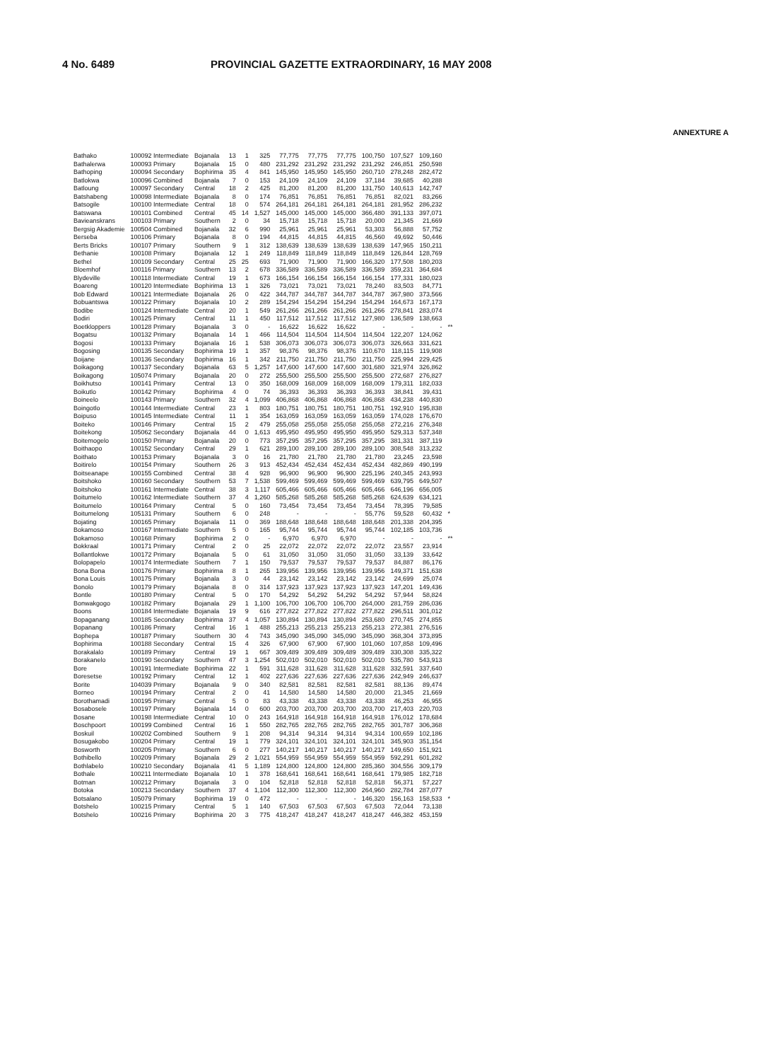4 No. 6489 PROVINCIAL GAZETTE EXTRAORDINARY, 16 MAY 2008
ANNEXTURE A
| Bathako | 100092 Intermediate | Bojanala | 13 | 1 | 325 | 77,775 | 77,775 | 77,775 | 100,750 | 107,527 | 109,160 | |
| Bathalerwa | 100093 Primary | Bojanala | 15 | 0 | 480 | 231,292 | 231,292 | 231,292 | 231,292 | 246,851 | 250,598 | |
| Bathoping | 100094 Secondary | Bophirima | 35 | 4 | 841 | 145,950 | 145,950 | 145,950 | 260,710 | 278,248 | 282,472 | |
| Batlokwa | 100096 Combined | Bojanala | 7 | 0 | 153 | 24,109 | 24,109 | 24,109 | 37,184 | 39,685 | 40,288 | |
| Batloung | 100097 Secondary | Central | 18 | 2 | 425 | 81,200 | 81,200 | 81,200 | 131,750 | 140,613 | 142,747 | |
| Batshabeng | 100098 Intermediate | Bojanala | 8 | 0 | 174 | 76,851 | 76,851 | 76,851 | 76,851 | 82,021 | 83,266 | |
| Batsogile | 100100 Intermediate | Central | 18 | 0 | 574 | 264,181 | 264,181 | 264,181 | 264,181 | 281,952 | 286,232 | |
| Batswana | 100101 Combined | Central | 45 | 14 | 1,527 | 145,000 | 145,000 | 145,000 | 366,480 | 391,133 | 397,071 | |
| Bavieanskrans | 100103 Primary | Southern | 2 | 0 | 34 | 15,718 | 15,718 | 15,718 | 20,000 | 21,345 | 21,669 | |
| Bergsig Akademie | 100504 Combined | Bojanala | 32 | 6 | 990 | 25,961 | 25,961 | 25,961 | 53,303 | 56,888 | 57,752 | |
| Berseba | 100106 Primary | Bojanala | 8 | 0 | 194 | 44,815 | 44,815 | 44,815 | 46,560 | 49,692 | 50,446 | |
| Berts Bricks | 100107 Primary | Southern | 9 | 1 | 312 | 138,639 | 138,639 | 138,639 | 138,639 | 147,965 | 150,211 | |
| Bethanie | 100108 Primary | Bojanala | 12 | 1 | 249 | 118,849 | 118,849 | 118,849 | 118,849 | 126,844 | 128,769 | |
| Bethel | 100109 Secondary | Central | 25 | 25 | 693 | 71,900 | 71,900 | 71,900 | 166,320 | 177,508 | 180,203 | |
| Bloemhof | 100116 Primary | Southern | 13 | 2 | 678 | 336,589 | 336,589 | 336,589 | 336,589 | 359,231 | 364,684 | |
| Blydeville | 100118 Intermediate | Central | 19 | 1 | 673 | 166,154 | 166,154 | 166,154 | 166,154 | 177,331 | 180,023 | |
| Boareng | 100120 Intermediate | Bophirima | 13 | 1 | 326 | 73,021 | 73,021 | 73,021 | 78,240 | 83,503 | 84,771 | |
| Bob Edward | 100121 Intermediate | Bojanala | 26 | 0 | 422 | 344,787 | 344,787 | 344,787 | 344,787 | 367,980 | 373,566 | |
| Bobuantswa | 100122 Primary | Bojanala | 10 | 2 | 289 | 154,294 | 154,294 | 154,294 | 154,294 | 164,673 | 167,173 | |
| Bodibe | 100124 Intermediate | Central | 20 | 1 | 549 | 261,266 | 261,266 | 261,266 | 261,266 | 278,841 | 283,074 | |
| Bodiri | 100125 Primary | Central | 11 | 1 | 450 | 117,512 | 117,512 | 117,512 | 127,980 | 136,589 | 138,663 | |
| Boetkloppers | 100128 Primary | Bojanala | 3 | 0 | - | 16,622 | 16,622 | 16,622 | - | - | - | ** |
| Bogatsu | 100132 Primary | Bojanala | 14 | 1 | 466 | 114,504 | 114,504 | 114,504 | 114,504 | 122,207 | 124,062 | |
| Bogosi | 100133 Primary | Bojanala | 16 | 1 | 538 | 306,073 | 306,073 | 306,073 | 306,073 | 326,663 | 331,621 | |
| Bogosing | 100135 Secondary | Bophirima | 19 | 1 | 357 | 98,376 | 98,376 | 98,376 | 110,670 | 118,115 | 119,908 | |
| Boijane | 100136 Secondary | Bophirima | 16 | 1 | 342 | 211,750 | 211,750 | 211,750 | 211,750 | 225,994 | 229,425 | |
| Boikagong | 100137 Secondary | Bojanala | 63 | 5 | 1,257 | 147,600 | 147,600 | 147,600 | 301,680 | 321,974 | 326,862 | |
| Boikagong | 105074 Primary | Bojanala | 20 | 0 | 272 | 255,500 | 255,500 | 255,500 | 255,500 | 272,687 | 276,827 | |
| Boikhutso | 100141 Primary | Central | 13 | 0 | 350 | 168,009 | 168,009 | 168,009 | 168,009 | 179,311 | 182,033 | |
| Boikutlo | 100142 Primary | Bophirima | 4 | 0 | 74 | 36,393 | 36,393 | 36,393 | 36,393 | 38,841 | 39,431 | |
| Boineelo | 100143 Primary | Southern | 32 | 4 | 1,099 | 406,868 | 406,868 | 406,868 | 406,868 | 434,238 | 440,830 | |
| Boingotlo | 100144 Intermediate | Central | 23 | 1 | 803 | 180,751 | 180,751 | 180,751 | 180,751 | 192,910 | 195,838 | |
| Boipuso | 100145 Intermediate | Central | 11 | 1 | 354 | 163,059 | 163,059 | 163,059 | 163,059 | 174,028 | 176,670 | |
| Boiteko | 100146 Primary | Central | 15 | 2 | 479 | 255,058 | 255,058 | 255,058 | 255,058 | 272,216 | 276,348 | |
| Boitekong | 105062 Secondary | Bojanala | 44 | 0 | 1,613 | 495,950 | 495,950 | 495,950 | 495,950 | 529,313 | 537,348 | |
| Boitemogelo | 100150 Primary | Bojanala | 20 | 0 | 773 | 357,295 | 357,295 | 357,295 | 357,295 | 381,331 | 387,119 | |
| Boithaopo | 100152 Secondary | Central | 29 | 1 | 621 | 289,100 | 289,100 | 289,100 | 289,100 | 308,548 | 313,232 | |
| Boithato | 100153 Primary | Bojanala | 3 | 0 | 16 | 21,780 | 21,780 | 21,780 | 21,780 | 23,245 | 23,598 | |
| Boitirelo | 100154 Primary | Southern | 26 | 3 | 913 | 452,434 | 452,434 | 452,434 | 452,434 | 482,869 | 490,199 | |
| Boitseanape | 100155 Combined | Central | 38 | 4 | 928 | 96,900 | 96,900 | 96,900 | 225,196 | 240,345 | 243,993 | |
| Boitshoko | 100160 Secondary | Southern | 53 | 7 | 1,538 | 599,469 | 599,469 | 599,469 | 599,469 | 639,795 | 649,507 | |
| Boitshoko | 100161 Intermediate | Central | 38 | 3 | 1,117 | 605,466 | 605,466 | 605,466 | 605,466 | 646,196 | 656,005 | |
| Boitumelo | 100162 Intermediate | Southern | 37 | 4 | 1,260 | 585,268 | 585,268 | 585,268 | 585,268 | 624,639 | 634,121 | |
| Boitumelo | 100164 Primary | Central | 5 | 0 | 160 | 73,454 | 73,454 | 73,454 | 73,454 | 78,395 | 79,585 | |
| Boitumelong | 105131 Primary | Southern | 6 | 0 | 248 | - | - | - | 55,776 | 59,528 | 60,432 | * |
| Bojating | 100165 Primary | Bojanala | 11 | 0 | 369 | 188,648 | 188,648 | 188,648 | 188,648 | 201,338 | 204,395 | |
| Bokamoso | 100167 Intermediate | Southern | 5 | 0 | 165 | 95,744 | 95,744 | 95,744 | 95,744 | 102,185 | 103,736 | |
| Bokamoso | 100168 Primary | Bophirima | 2 | 0 | - | 6,970 | 6,970 | 6,970 | - | - | - | ** |
| Bokkraal | 100171 Primary | Central | 2 | 0 | 25 | 22,072 | 22,072 | 22,072 | 22,072 | 23,557 | 23,914 | |
| Bollantlokwe | 100172 Primary | Bojanala | 5 | 0 | 61 | 31,050 | 31,050 | 31,050 | 31,050 | 33,139 | 33,642 | |
| Bolopapelo | 100174 Intermediate | Southern | 7 | 1 | 150 | 79,537 | 79,537 | 79,537 | 79,537 | 84,887 | 86,176 | |
| Bona Bona | 100176 Primary | Bophirima | 8 | 1 | 265 | 139,956 | 139,956 | 139,956 | 139,956 | 149,371 | 151,638 | |
| Bona Louis | 100175 Primary | Bojanala | 3 | 0 | 44 | 23,142 | 23,142 | 23,142 | 23,142 | 24,699 | 25,074 | |
| Bonolo | 100179 Primary | Bojanala | 8 | 0 | 314 | 137,923 | 137,923 | 137,923 | 137,923 | 147,201 | 149,436 | |
| Bontle | 100180 Primary | Central | 5 | 0 | 170 | 54,292 | 54,292 | 54,292 | 54,292 | 57,944 | 58,824 | |
| Bonwakgogo | 100182 Primary | Bojanala | 29 | 1 | 1,100 | 106,700 | 106,700 | 106,700 | 264,000 | 281,759 | 286,036 | |
| Boons | 100184 Intermediate | Bojanala | 19 | 9 | 616 | 277,822 | 277,822 | 277,822 | 277,822 | 296,511 | 301,012 | |
| Bopaganang | 100185 Secondary | Bophirima | 37 | 4 | 1,057 | 130,894 | 130,894 | 130,894 | 253,680 | 270,745 | 274,855 | |
| Bopanang | 100186 Primary | Central | 16 | 1 | 488 | 255,213 | 255,213 | 255,213 | 255,213 | 272,381 | 276,516 | |
| Bophepa | 100187 Primary | Southern | 30 | 4 | 743 | 345,090 | 345,090 | 345,090 | 345,090 | 368,304 | 373,895 | |
| Bophirima | 100188 Secondary | Central | 15 | 4 | 326 | 67,900 | 67,900 | 67,900 | 101,060 | 107,858 | 109,496 | |
| Borakalalo | 100189 Primary | Central | 19 | 1 | 667 | 309,489 | 309,489 | 309,489 | 309,489 | 330,308 | 335,322 | |
| Borakanelo | 100190 Secondary | Southern | 47 | 3 | 1,254 | 502,010 | 502,010 | 502,010 | 502,010 | 535,780 | 543,913 | |
| Bore | 100191 Intermediate | Bophirima | 22 | 1 | 591 | 311,628 | 311,628 | 311,628 | 311,628 | 332,591 | 337,640 | |
| Boresetse | 100192 Primary | Central | 12 | 1 | 402 | 227,636 | 227,636 | 227,636 | 227,636 | 242,949 | 246,637 | |
| Borite | 104039 Primary | Bojanala | 9 | 0 | 340 | 82,581 | 82,581 | 82,581 | 82,581 | 88,136 | 89,474 | |
| Borneo | 100194 Primary | Central | 2 | 0 | 41 | 14,580 | 14,580 | 14,580 | 20,000 | 21,345 | 21,669 | |
| Borothamadi | 100195 Primary | Central | 5 | 0 | 83 | 43,338 | 43,338 | 43,338 | 43,338 | 46,253 | 46,955 | |
| Bosabosele | 100197 Primary | Bojanala | 14 | 0 | 600 | 203,700 | 203,700 | 203,700 | 203,700 | 217,403 | 220,703 | |
| Bosane | 100198 Intermediate | Central | 10 | 0 | 243 | 164,918 | 164,918 | 164,918 | 164,918 | 176,012 | 178,684 | |
| Boschpoort | 100199 Combined | Central | 16 | 1 | 550 | 282,765 | 282,765 | 282,765 | 282,765 | 301,787 | 306,368 | |
| Boskuil | 100202 Combined | Southern | 9 | 1 | 208 | 94,314 | 94,314 | 94,314 | 94,314 | 100,659 | 102,186 | |
| Bosugakobo | 100204 Primary | Central | 19 | 1 | 779 | 324,101 | 324,101 | 324,101 | 324,101 | 345,903 | 351,154 | |
| Bosworth | 100205 Primary | Southern | 6 | 0 | 277 | 140,217 | 140,217 | 140,217 | 140,217 | 149,650 | 151,921 | |
| Bothibello | 100209 Primary | Bojanala | 29 | 2 | 1,021 | 554,959 | 554,959 | 554,959 | 554,959 | 592,291 | 601,282 | |
| Bothlabelo | 100210 Secondary | Bojanala | 41 | 5 | 1,189 | 124,800 | 124,800 | 124,800 | 285,360 | 304,556 | 309,179 | |
| Bothale | 100211 Intermediate | Bojanala | 10 | 1 | 378 | 168,641 | 168,641 | 168,641 | 168,641 | 179,985 | 182,718 | |
| Botman | 100212 Primary | Bojanala | 3 | 0 | 104 | 52,818 | 52,818 | 52,818 | 52,818 | 56,371 | 57,227 | |
| Botoka | 100213 Secondary | Southern | 37 | 4 | 1,104 | 112,300 | 112,300 | 112,300 | 264,960 | 282,784 | 287,077 | |
| Botsalano | 105079 Primary | Bophirima | 19 | 0 | 472 | - | - | - | 146,320 | 156,163 | 158,533 | * |
| Botshelo | 100215 Primary | Central | 5 | 1 | 140 | 67,503 | 67,503 | 67,503 | 67,503 | 72,044 | 73,138 | |
| Botshelo | 100216 Primary | Bophirima | 20 | 3 | 775 | 418,247 | 418,247 | 418,247 | 418,247 | 446,382 | 453,159 | |